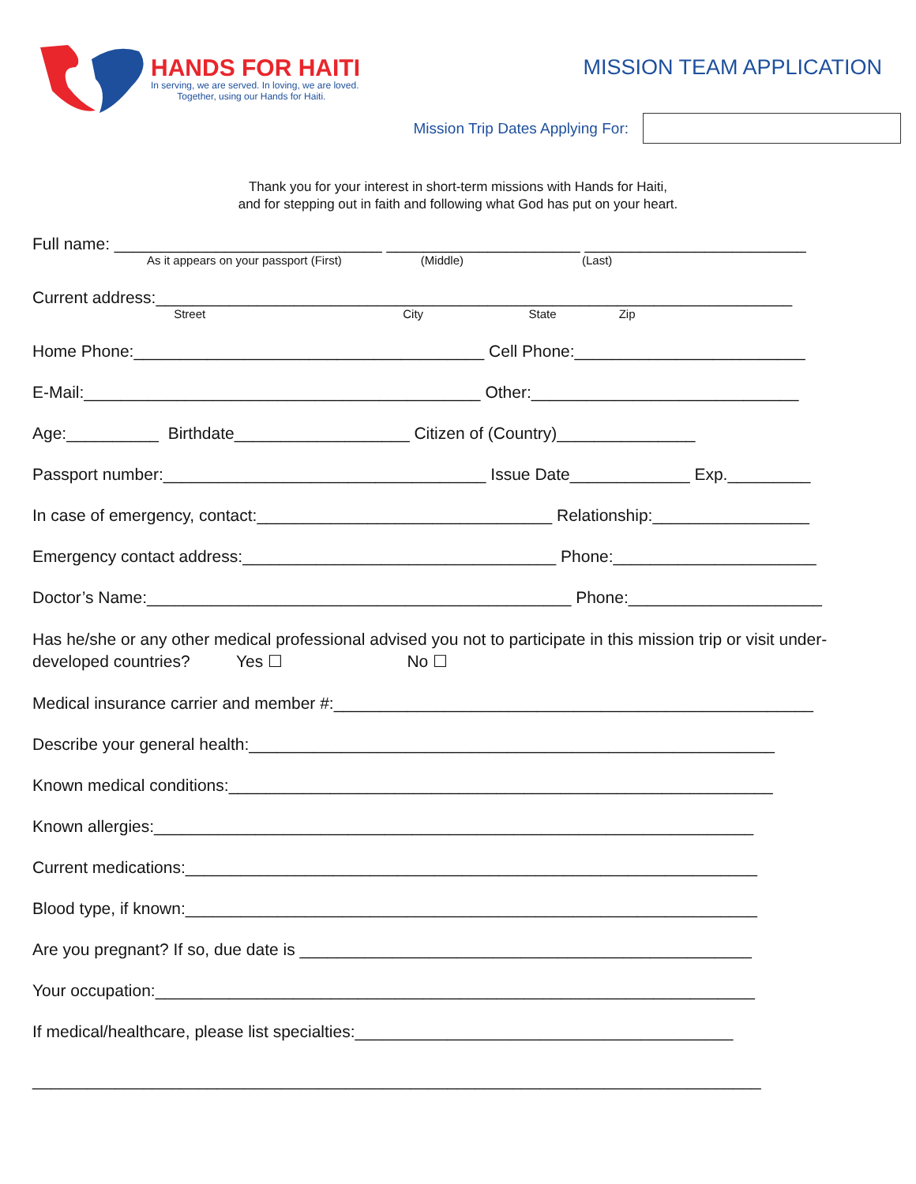HANDS FOR HAITI
In serving, we are served. In loving, we are loved.
Together, using our Hands for Haiti.
MISSION TEAM APPLICATION
Mission Trip Dates Applying For:
Thank you for your interest in short-term missions with Hands for Haiti,
and for stepping out in faith and following what God has put on your heart.
Full name: _____________________________ _____________________ ________________________
As it appears on your passport (First) (Middle) (Last)
Current address:_____________________________________________________________________
Street City State Zip
Home Phone:______________________________________ Cell Phone:_________________________
E-Mail:___________________________________________ Other:_____________________________
Age:__________ Birthdate___________________ Citizen of (Country)_______________
Passport number:___________________________________ Issue Date_____________ Exp._________
In case of emergency, contact:________________________________ Relationship:_________________
Emergency contact address:__________________________________ Phone:______________________
Doctor’s Name:______________________________________________ Phone:_____________________
Has he/she or any other medical professional advised you not to participate in this mission trip or visit under-developed countries? Yes ☐ No ☐
Medical insurance carrier and member #:____________________________________________________
Describe your general health:_________________________________________________________
Known medical conditions:___________________________________________________________
Known allergies:_________________________________________________________________
Current medications:______________________________________________________________
Blood type, if known:______________________________________________________________
Are you pregnant? If so, due date is _________________________________________________
Your occupation:_________________________________________________________________
If medical/healthcare, please list specialties:_________________________________________
_______________________________________________________________________________